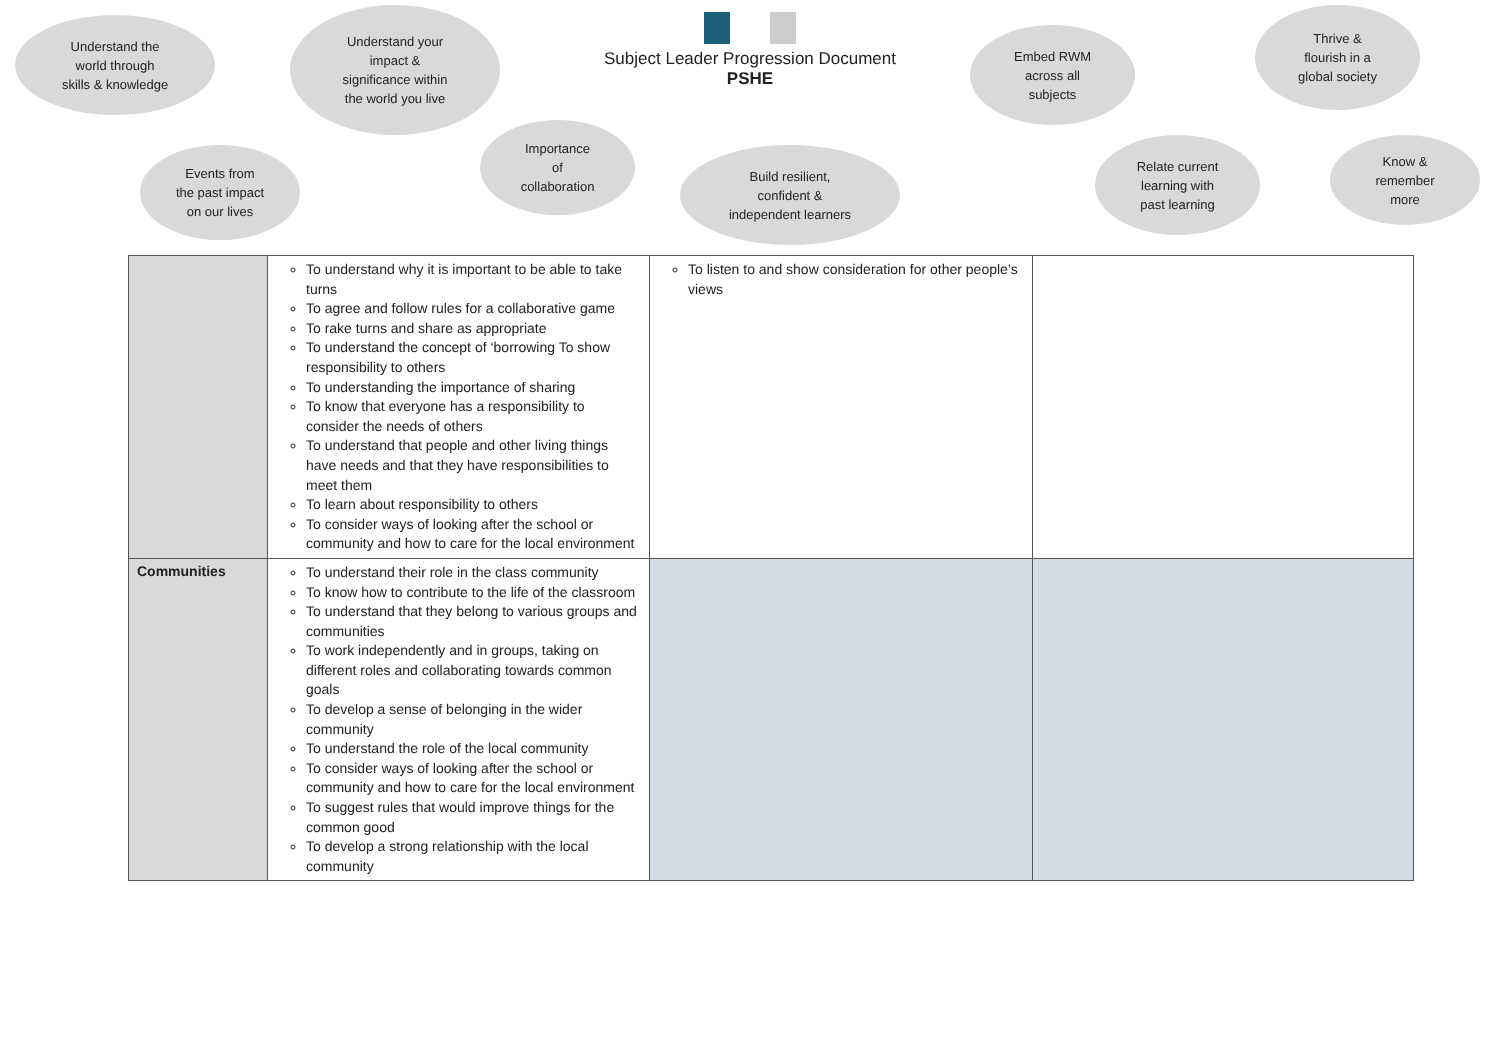Understand the
world through
skills & knowledge
Understand your
impact &
significance within
the world you live
Subject Leader Progression Document
PSHE
Embed RWM
across all
subjects
Thrive &
flourish in a
global society
Events from
the past impact
on our lives
Importance
of
collaboration
Build resilient,
confident &
independent learners
Relate current
learning with
past learning
Know &
remember
more
| | To understand why it is important to be able to take turns To agree and follow rules for a collaborative game To rake turns and share as appropriate To understand the concept of ‘borrowing To show responsibility to others To understanding the importance of sharing To know that everyone has a responsibility to consider the needs of others To understand that people and other living things have needs and that they have responsibilities to meet them To learn about responsibility to others To consider ways of looking after the school or community and how to care for the local environment | To listen to and show consideration for other people’s views | |
| Communities | To understand their role in the class community To know how to contribute to the life of the classroom To understand that they belong to various groups and communities To work independently and in groups, taking on different roles and collaborating towards common goals To develop a sense of belonging in the wider community To understand the role of the local community To consider ways of looking after the school or community and how to care for the local environment To suggest rules that would improve things for the common good To develop a strong relationship with the local community | | |